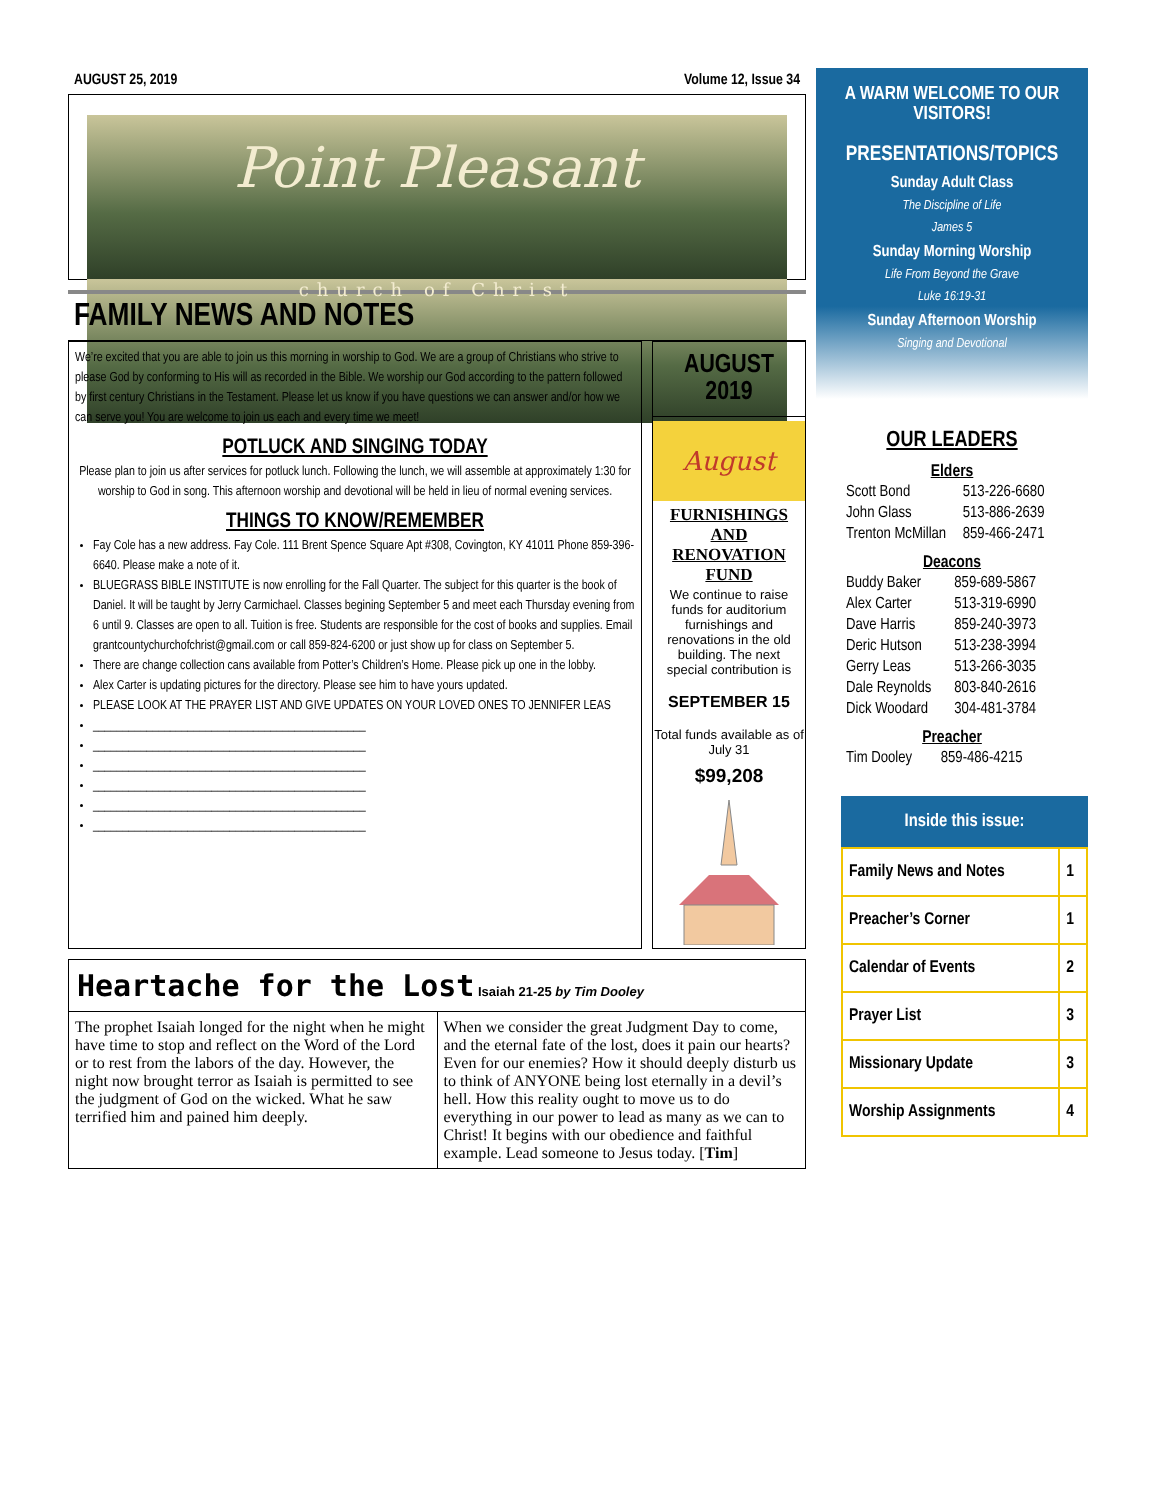AUGUST 25, 2019 Volume 12, Issue 34
Point Pleasant
church of Christ
FAMILY NEWS AND NOTES
We’re excited that you are able to join us this morning in worship to God. We are a group of Christians who strive to please God by conforming to His will as recorded in the Bible. We worship our God according to the pattern followed by first century Christians in the Testament. Please let us know if you have questions we can answer and/or how we can serve you! You are welcome to join us each and every time we meet!
POTLUCK AND SINGING TODAY
Please plan to join us after services for potluck lunch. Following the lunch, we will assemble at approximately 1:30 for worship to God in song. This afternoon worship and devotional will be held in lieu of normal evening services.
THINGS TO KNOW/REMEMBER
Fay Cole has a new address. Fay Cole. 111 Brent Spence Square Apt #308, Covington, KY 41011 Phone 859-396-6640. Please make a note of it.
BLUEGRASS BIBLE INSTITUTE is now enrolling for the Fall Quarter. The subject for this quarter is the book of Daniel. It will be taught by Jerry Carmichael. Classes begining September 5 and meet each Thursday evening from 6 until 9. Classes are open to all. Tuition is free. Students are responsible for the cost of books and supplies. Email grantcountychurchofchrist@gmail.com or call 859-824-6200 or just show up for class on September 5.
There are change collection cans available from Potter’s Children’s Home. Please pick up one in the lobby.
Alex Carter is updating pictures for the directory. Please see him to have yours updated.
PLEASE LOOK AT THE PRAYER LIST AND GIVE UPDATES ON YOUR LOVED ONES TO JENNIFER LEAS
______________________________________________
______________________________________________
______________________________________________
______________________________________________
______________________________________________
______________________________________________
AUGUST
2019
August
FURNISHINGS AND RENOVATION FUND
We continue to raise funds for auditorium furnishings and renovations in the old building. The next special contribution is
SEPTEMBER 15
Total funds available as of July 31
$99,208
Heartache for the Lost Isaiah 21-25 by Tim Dooley
The prophet Isaiah longed for the night when he might have time to stop and reflect on the Word of the Lord or to rest from the labors of the day. However, the night now brought terror as Isaiah is permitted to see the judgment of God on the wicked. What he saw terrified him and pained him deeply.
When we consider the great Judgment Day to come, and the eternal fate of the lost, does it pain our hearts? Even for our enemies? How it should deeply disturb us to think of ANYONE being lost eternally in a devil’s hell. How this reality ought to move us to do everything in our power to lead as many as we can to Christ! It begins with our obedience and faithful example. Lead someone to Jesus today. [Tim]
A WARM WELCOME TO OUR VISITORS!
PRESENTATIONS/TOPICS
Sunday Adult Class
The Discipline of Life
James 5
Sunday Morning Worship
Life From Beyond the Grave
Luke 16:19-31
Sunday Afternoon Worship
Singing and Devotional
OUR LEADERS
Elders
| Scott Bond | 513-226-6680 |
| John Glass | 513-886-2639 |
| Trenton McMillan | 859-466-2471 |
Deacons
| Buddy Baker | 859-689-5867 |
| Alex Carter | 513-319-6990 |
| Dave Harris | 859-240-3973 |
| Deric Hutson | 513-238-3994 |
| Gerry Leas | 513-266-3035 |
| Dale Reynolds | 803-840-2616 |
| Dick Woodard | 304-481-3784 |
Preacher
| Tim Dooley | 859-486-4215 |
Inside this issue:
| Family News and Notes | 1 |
| Preacher’s Corner | 1 |
| Calendar of Events | 2 |
| Prayer List | 3 |
| Missionary Update | 3 |
| Worship Assignments | 4 |